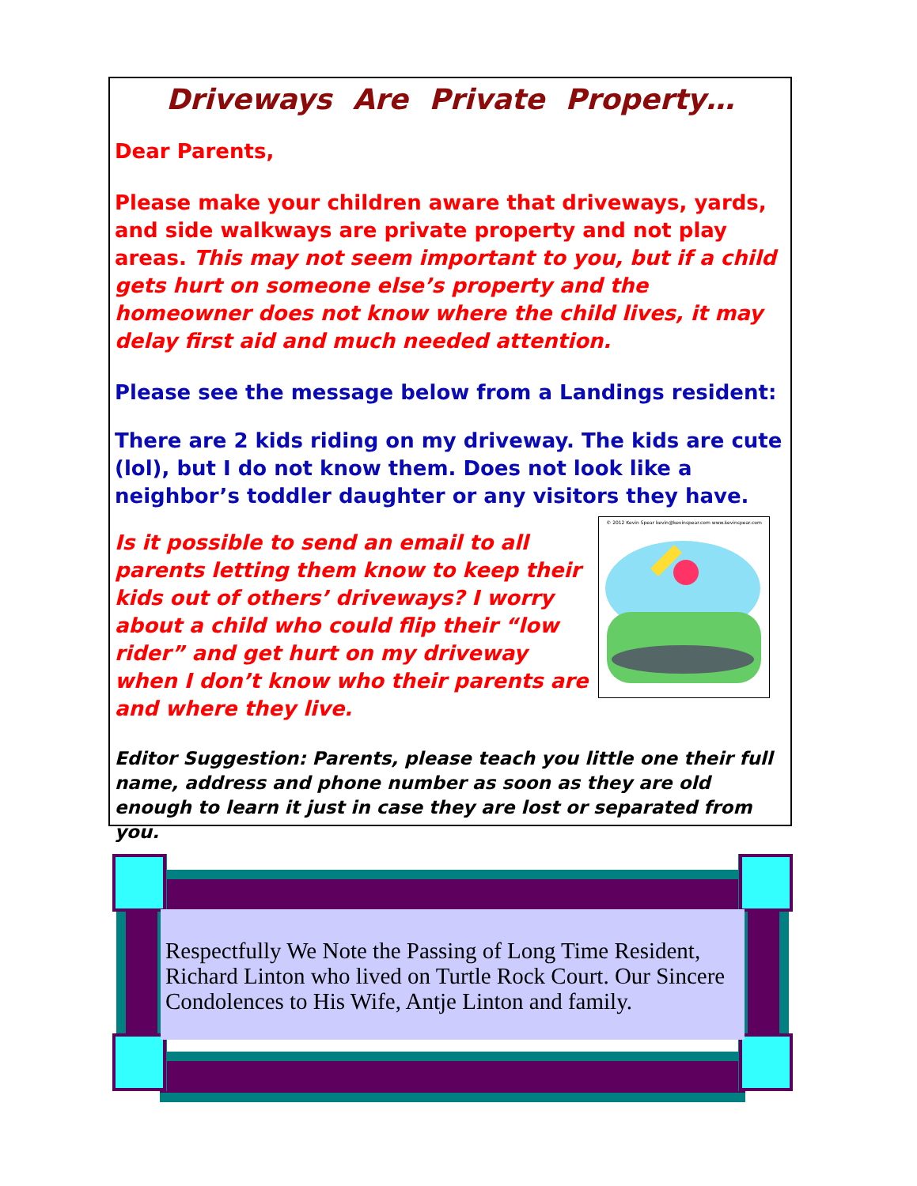Driveways Are Private Property…
Dear Parents,
Please make your children aware that driveways, yards, and side walkways are private property and not play areas. This may not seem important to you, but if a child gets hurt on someone else’s property and the homeowner does not know where the child lives, it may delay first aid and much needed attention.
Please see the message below from a Landings resident:
There are 2 kids riding on my driveway. The kids are cute (lol), but I do not know them. Does not look like a neighbor’s toddler daughter or any visitors they have.
© 2012 Kevin Spear kevin@kevinspear.com www.kevinspear.com
Is it possible to send an email to all parents letting them know to keep their kids out of others’ driveways? I worry about a child who could flip their “low rider” and get hurt on my driveway when I don’t know who their parents are and where they live.
Editor Suggestion: Parents, please teach you little one their full name, address and phone number as soon as they are old enough to learn it just in case they are lost or separated from you.
Respectfully We Note the Passing of Long Time Resident, Richard Linton who lived on Turtle Rock Court. Our Sincere Condolences to His Wife, Antje Linton and family.